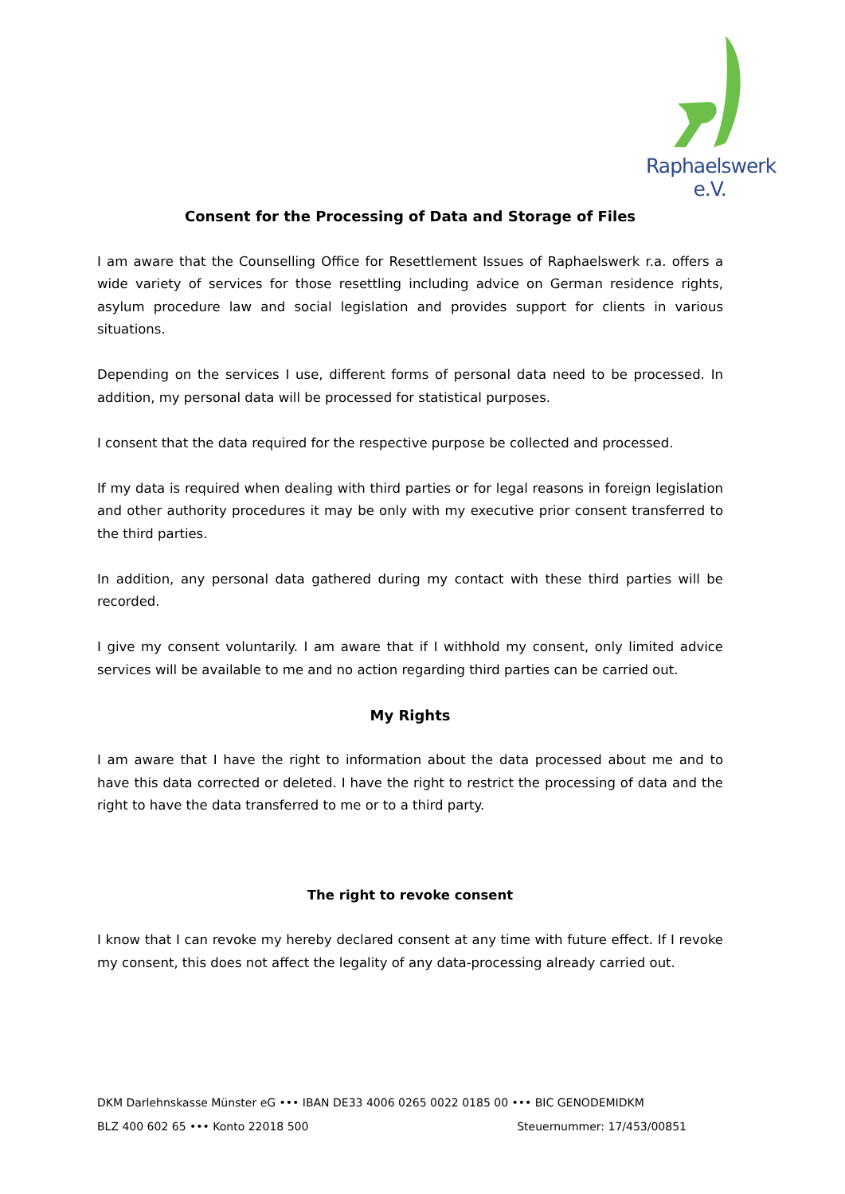Raphaelswerk e.V.
Consent for the Processing of Data and Storage of Files
I am aware that the Counselling Office for Resettlement Issues of Raphaelswerk r.a. offers a wide variety of services for those resettling including advice on German residence rights, asylum procedure law and social legislation and provides support for clients in various situations.
Depending on the services I use, different forms of personal data need to be processed. In addition, my personal data will be processed for statistical purposes.
I consent that the data required for the respective purpose be collected and processed.
If my data is required when dealing with third parties or for legal reasons in foreign legislation and other authority procedures it may be only with my executive prior consent transferred to the third parties.
In addition, any personal data gathered during my contact with these third parties will be recorded.
I give my consent voluntarily. I am aware that if I withhold my consent, only limited advice services will be available to me and no action regarding third parties can be carried out.
My Rights
I am aware that I have the right to information about the data processed about me and to have this data corrected or deleted. I have the right to restrict the processing of data and the right to have the data transferred to me or to a third party.
The right to revoke consent
I know that I can revoke my hereby declared consent at any time with future effect. If I revoke my consent, this does not affect the legality of any data-processing already carried out.
DKM Darlehnskasse Münster eG ••• IBAN DE33 4006 0265 0022 0185 00 ••• BIC GENODEMIDKM
BLZ 400 602 65 ••• Konto 22018 500 Steuernummer: 17/453/00851